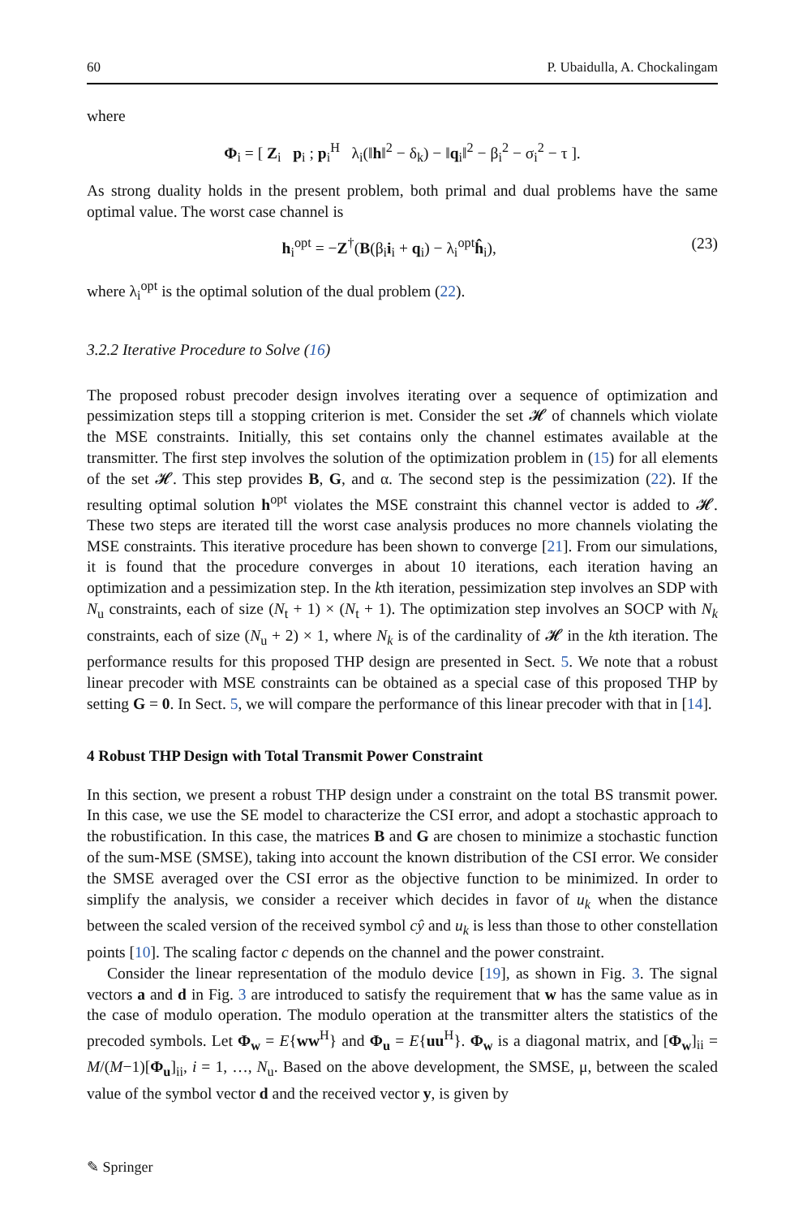60 P. Ubaidulla, A. Chockalingam
where
Φ<sub>i</sub> = [ Z<sub>i</sub> p<sub>i</sub> ; p<sub>i</sub><sup>H</sup> λ<sub>i</sub>(‖h‖<sup>2</sup> − δ<sub>k</sub>) − ‖q<sub>i</sub>‖<sup>2</sup> − β<sub>i</sub><sup>2</sup> − σ<sub>i</sub><sup>2</sup> − τ ].
As strong duality holds in the present problem, both primal and dual problems have the same optimal value. The worst case channel is
h<sub>i</sub><sup>opt</sup> = −Z<sup>†</sup>(B(β<sub>i</sub>i<sub>i</sub> + q<sub>i</sub>) − λ<sub>i</sub><sup>opt</sup>ĥ<sub>i</sub>), (23)
where λ<sub>i</sub><sup>opt</sup> is the optimal solution of the dual problem (22).
3.2.2 Iterative Procedure to Solve (16)
The proposed robust precoder design involves iterating over a sequence of optimization and pessimization steps till a stopping criterion is met. Consider the set 𝓗 of channels which violate the MSE constraints. Initially, this set contains only the channel estimates available at the transmitter. The first step involves the solution of the optimization problem in (15) for all elements of the set 𝓗. This step provides B, G, and α. The second step is the pessimization (22). If the resulting optimal solution h<sup>opt</sup> violates the MSE constraint this channel vector is added to 𝓗. These two steps are iterated till the worst case analysis produces no more channels violating the MSE constraints. This iterative procedure has been shown to converge [21]. From our simulations, it is found that the procedure converges in about 10 iterations, each iteration having an optimization and a pessimization step. In the kth iteration, pessimization step involves an SDP with N<sub>u</sub> constraints, each of size (N<sub>t</sub> + 1) × (N<sub>t</sub> + 1). The optimization step involves an SOCP with N<sub>k</sub> constraints, each of size (N<sub>u</sub> + 2) × 1, where N<sub>k</sub> is of the cardinality of 𝓗 in the kth iteration. The performance results for this proposed THP design are presented in Sect. 5. We note that a robust linear precoder with MSE constraints can be obtained as a special case of this proposed THP by setting G = 0. In Sect. 5, we will compare the performance of this linear precoder with that in [14].
4 Robust THP Design with Total Transmit Power Constraint
In this section, we present a robust THP design under a constraint on the total BS transmit power. In this case, we use the SE model to characterize the CSI error, and adopt a stochastic approach to the robustification. In this case, the matrices B and G are chosen to minimize a stochastic function of the sum-MSE (SMSE), taking into account the known distribution of the CSI error. We consider the SMSE averaged over the CSI error as the objective function to be minimized. In order to simplify the analysis, we consider a receiver which decides in favor of u<sub>k</sub> when the distance between the scaled version of the received symbol cŷ and u<sub>k</sub> is less than those to other constellation points [10]. The scaling factor c depends on the channel and the power constraint.
Consider the linear representation of the modulo device [19], as shown in Fig. 3. The signal vectors a and d in Fig. 3 are introduced to satisfy the requirement that w has the same value as in the case of modulo operation. The modulo operation at the transmitter alters the statistics of the precoded symbols. Let Φ<sub>w</sub> = E{ww<sup>H</sup>} and Φ<sub>u</sub> = E{uu<sup>H</sup>}. Φ<sub>w</sub> is a diagonal matrix, and [Φ<sub>w</sub>]<sub>ii</sub> = M/(M−1)[Φ<sub>u</sub>]<sub>ii</sub>, i = 1, …, N<sub>u</sub>. Based on the above development, the SMSE, μ, between the scaled value of the symbol vector d and the received vector y, is given by
✎ Springer